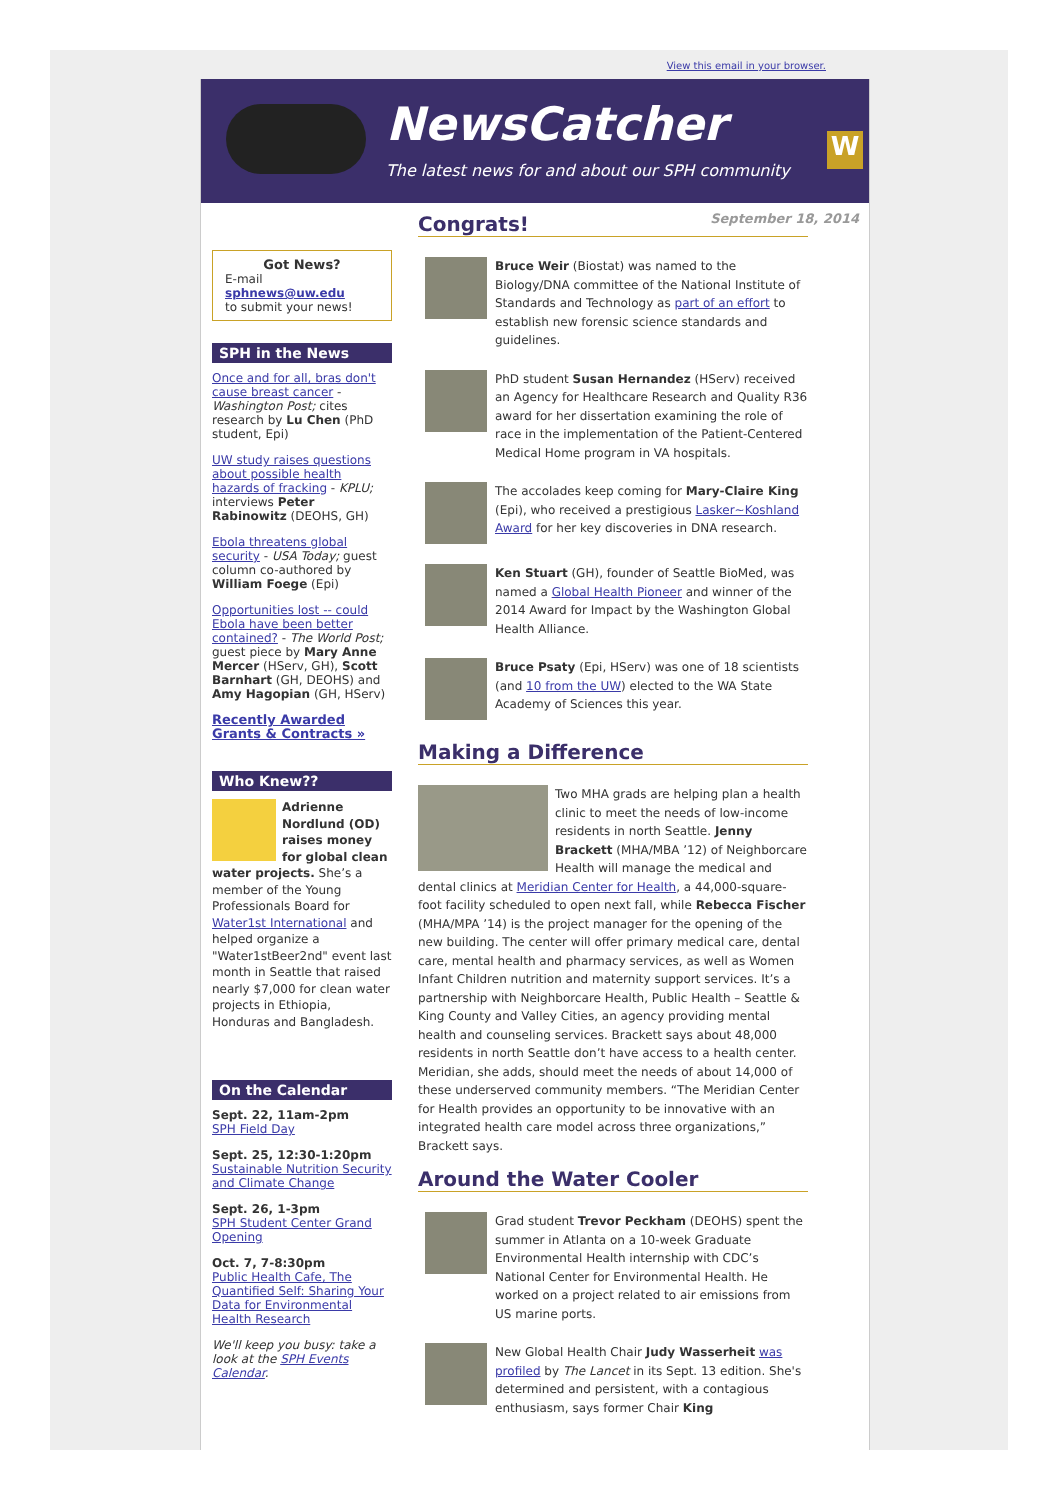View this email in your browser.
NewsCatcher
The latest news for and about our SPH community
W
September 18, 2014
Got News?
E-mail
sphnews@uw.edu
to submit your news!
SPH in the News
Once and for all, bras don't cause breast cancer - Washington Post; cites research by Lu Chen (PhD student, Epi)
UW study raises questions about possible health hazards of fracking - KPLU; interviews Peter Rabinowitz (DEOHS, GH)
Ebola threatens global security - USA Today; guest column co-authored by William Foege (Epi)
Opportunities lost -- could Ebola have been better contained? - The World Post; guest piece by Mary Anne Mercer (HServ, GH), Scott Barnhart (GH, DEOHS) and Amy Hagopian (GH, HServ)
Recently Awarded Grants & Contracts »
Who Knew??
Adrienne Nordlund (OD) raises money for global clean water projects. She’s a member of the Young Professionals Board for Water1st International and helped organize a "Water1stBeer2nd" event last month in Seattle that raised nearly $7,000 for clean water projects in Ethiopia, Honduras and Bangladesh.
On the Calendar
Sept. 22, 11am-2pm
SPH Field Day
Sept. 25, 12:30-1:20pm
Sustainable Nutrition Security and Climate Change
Sept. 26, 1-3pm
SPH Student Center Grand Opening
Oct. 7, 7-8:30pm
Public Health Cafe, The Quantified Self: Sharing Your Data for Environmental Health Research
We'll keep you busy: take a look at the SPH Events Calendar.
Congrats!
Bruce Weir (Biostat) was named to the Biology/DNA committee of the National Institute of Standards and Technology as part of an effort to establish new forensic science standards and guidelines.
PhD student Susan Hernandez (HServ) received an Agency for Healthcare Research and Quality R36 award for her dissertation examining the role of race in the implementation of the Patient-Centered Medical Home program in VA hospitals.
The accolades keep coming for Mary-Claire King (Epi), who received a prestigious Lasker~Koshland Award for her key discoveries in DNA research.
Ken Stuart (GH), founder of Seattle BioMed, was named a Global Health Pioneer and winner of the 2014 Award for Impact by the Washington Global Health Alliance.
Bruce Psaty (Epi, HServ) was one of 18 scientists (and 10 from the UW) elected to the WA State Academy of Sciences this year.
Making a Difference
Two MHA grads are helping plan a health clinic to meet the needs of low-income residents in north Seattle. Jenny Brackett (MHA/MBA ’12) of Neighborcare Health will manage the medical and dental clinics at Meridian Center for Health, a 44,000-square-foot facility scheduled to open next fall, while Rebecca Fischer (MHA/MPA ’14) is the project manager for the opening of the new building. The center will offer primary medical care, dental care, mental health and pharmacy services, as well as Women Infant Children nutrition and maternity support services. It’s a partnership with Neighborcare Health, Public Health – Seattle & King County and Valley Cities, an agency providing mental health and counseling services. Brackett says about 48,000 residents in north Seattle don’t have access to a health center. Meridian, she adds, should meet the needs of about 14,000 of these underserved community members. “The Meridian Center for Health provides an opportunity to be innovative with an integrated health care model across three organizations,” Brackett says.
Around the Water Cooler
Grad student Trevor Peckham (DEOHS) spent the summer in Atlanta on a 10-week Graduate Environmental Health internship with CDC’s National Center for Environmental Health. He worked on a project related to air emissions from US marine ports.
New Global Health Chair Judy Wasserheit was profiled by The Lancet in its Sept. 13 edition. She's determined and persistent, with a contagious enthusiasm, says former Chair King